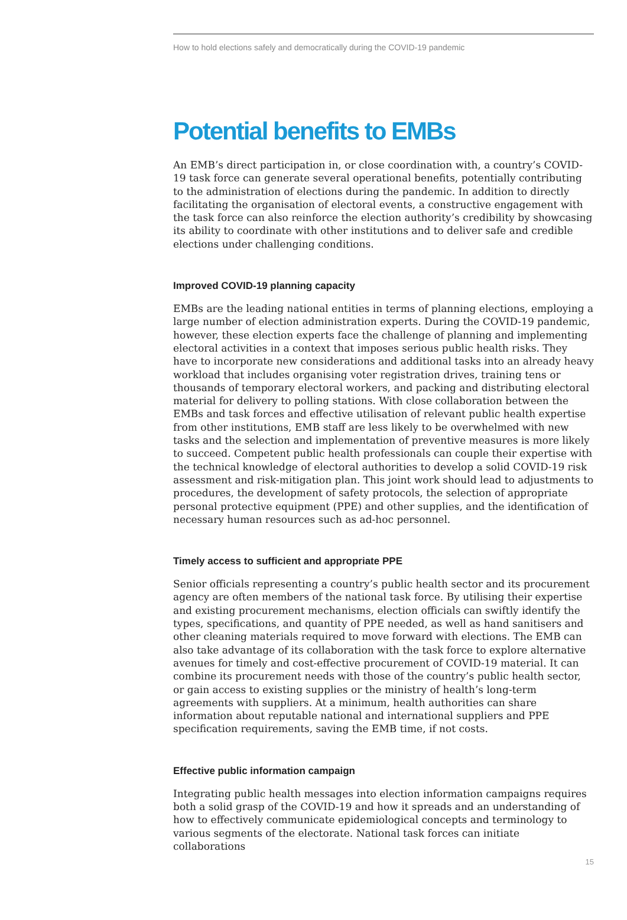How to hold elections safely and democratically during the COVID-19 pandemic
Potential benefits to EMBs
An EMB’s direct participation in, or close coordination with, a country’s COVID-19 task force can generate several operational benefits, potentially contributing to the administration of elections during the pandemic. In addition to directly facilitating the organisation of electoral events, a constructive engagement with the task force can also reinforce the election authority’s credibility by showcasing its ability to coordinate with other institutions and to deliver safe and credible elections under challenging conditions.
Improved COVID-19 planning capacity
EMBs are the leading national entities in terms of planning elections, employing a large number of election administration experts. During the COVID-19 pandemic, however, these election experts face the challenge of planning and implementing electoral activities in a context that imposes serious public health risks. They have to incorporate new considerations and additional tasks into an already heavy workload that includes organising voter registration drives, training tens or thousands of temporary electoral workers, and packing and distributing electoral material for delivery to polling stations. With close collaboration between the EMBs and task forces and effective utilisation of relevant public health expertise from other institutions, EMB staff are less likely to be overwhelmed with new tasks and the selection and implementation of preventive measures is more likely to succeed. Competent public health professionals can couple their expertise with the technical knowledge of electoral authorities to develop a solid COVID-19 risk assessment and risk-mitigation plan. This joint work should lead to adjustments to procedures, the development of safety protocols, the selection of appropriate personal protective equipment (PPE) and other supplies, and the identification of necessary human resources such as ad-hoc personnel.
Timely access to sufficient and appropriate PPE
Senior officials representing a country’s public health sector and its procurement agency are often members of the national task force. By utilising their expertise and existing procurement mechanisms, election officials can swiftly identify the types, specifications, and quantity of PPE needed, as well as hand sanitisers and other cleaning materials required to move forward with elections. The EMB can also take advantage of its collaboration with the task force to explore alternative avenues for timely and cost-effective procurement of COVID-19 material. It can combine its procurement needs with those of the country’s public health sector, or gain access to existing supplies or the ministry of health’s long-term agreements with suppliers. At a minimum, health authorities can share information about reputable national and international suppliers and PPE specification requirements, saving the EMB time, if not costs.
Effective public information campaign
Integrating public health messages into election information campaigns requires both a solid grasp of the COVID-19 and how it spreads and an understanding of how to effectively communicate epidemiological concepts and terminology to various segments of the electorate. National task forces can initiate collaborations
15